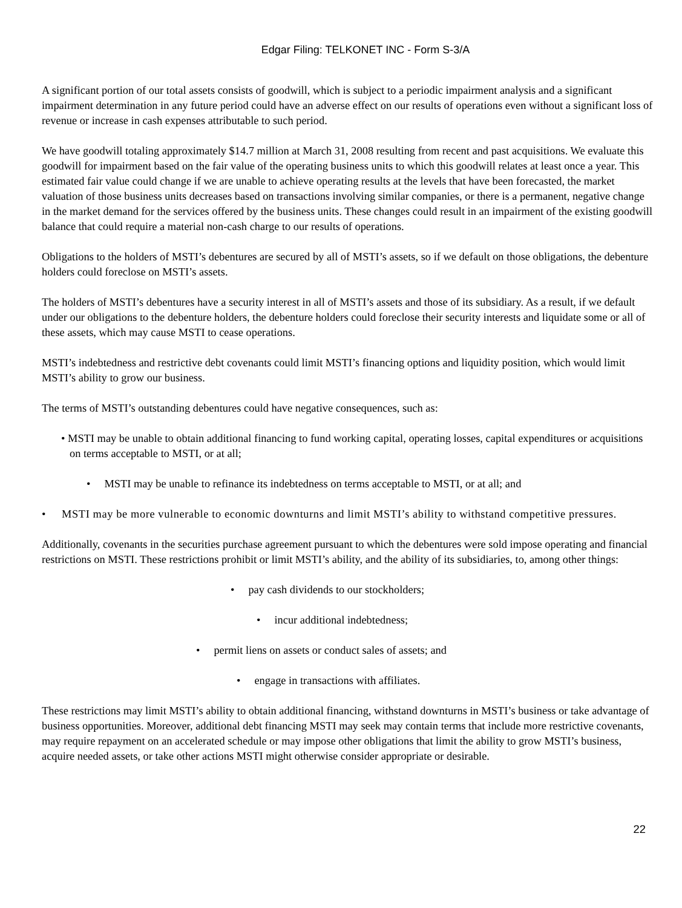Edgar Filing: TELKONET INC - Form S-3/A
A significant portion of our total assets consists of goodwill, which is subject to a periodic impairment analysis and a significant impairment determination in any future period could have an adverse effect on our results of operations even without a significant loss of revenue or increase in cash expenses attributable to such period.
We have goodwill totaling approximately $14.7 million at March 31, 2008 resulting from recent and past acquisitions. We evaluate this goodwill for impairment based on the fair value of the operating business units to which this goodwill relates at least once a year. This estimated fair value could change if we are unable to achieve operating results at the levels that have been forecasted, the market valuation of those business units decreases based on transactions involving similar companies, or there is a permanent, negative change in the market demand for the services offered by the business units. These changes could result in an impairment of the existing goodwill balance that could require a material non-cash charge to our results of operations.
Obligations to the holders of MSTI’s debentures are secured by all of MSTI’s assets, so if we default on those obligations, the debenture holders could foreclose on MSTI’s assets.
The holders of MSTI’s debentures have a security interest in all of MSTI’s assets and those of its subsidiary. As a result, if we default under our obligations to the debenture holders, the debenture holders could foreclose their security interests and liquidate some or all of these assets, which may cause MSTI to cease operations.
MSTI’s indebtedness and restrictive debt covenants could limit MSTI’s financing options and liquidity position, which would limit MSTI’s ability to grow our business.
The terms of MSTI’s outstanding debentures could have negative consequences, such as:
• MSTI may be unable to obtain additional financing to fund working capital, operating losses, capital expenditures or acquisitions on terms acceptable to MSTI, or at all;
• MSTI may be unable to refinance its indebtedness on terms acceptable to MSTI, or at all; and
• MSTI may be more vulnerable to economic downturns and limit MSTI’s ability to withstand competitive pressures.
Additionally, covenants in the securities purchase agreement pursuant to which the debentures were sold impose operating and financial restrictions on MSTI. These restrictions prohibit or limit MSTI’s ability, and the ability of its subsidiaries, to, among other things:
• pay cash dividends to our stockholders;
• incur additional indebtedness;
• permit liens on assets or conduct sales of assets; and
• engage in transactions with affiliates.
These restrictions may limit MSTI’s ability to obtain additional financing, withstand downturns in MSTI’s business or take advantage of business opportunities. Moreover, additional debt financing MSTI may seek may contain terms that include more restrictive covenants, may require repayment on an accelerated schedule or may impose other obligations that limit the ability to grow MSTI’s business, acquire needed assets, or take other actions MSTI might otherwise consider appropriate or desirable.
22